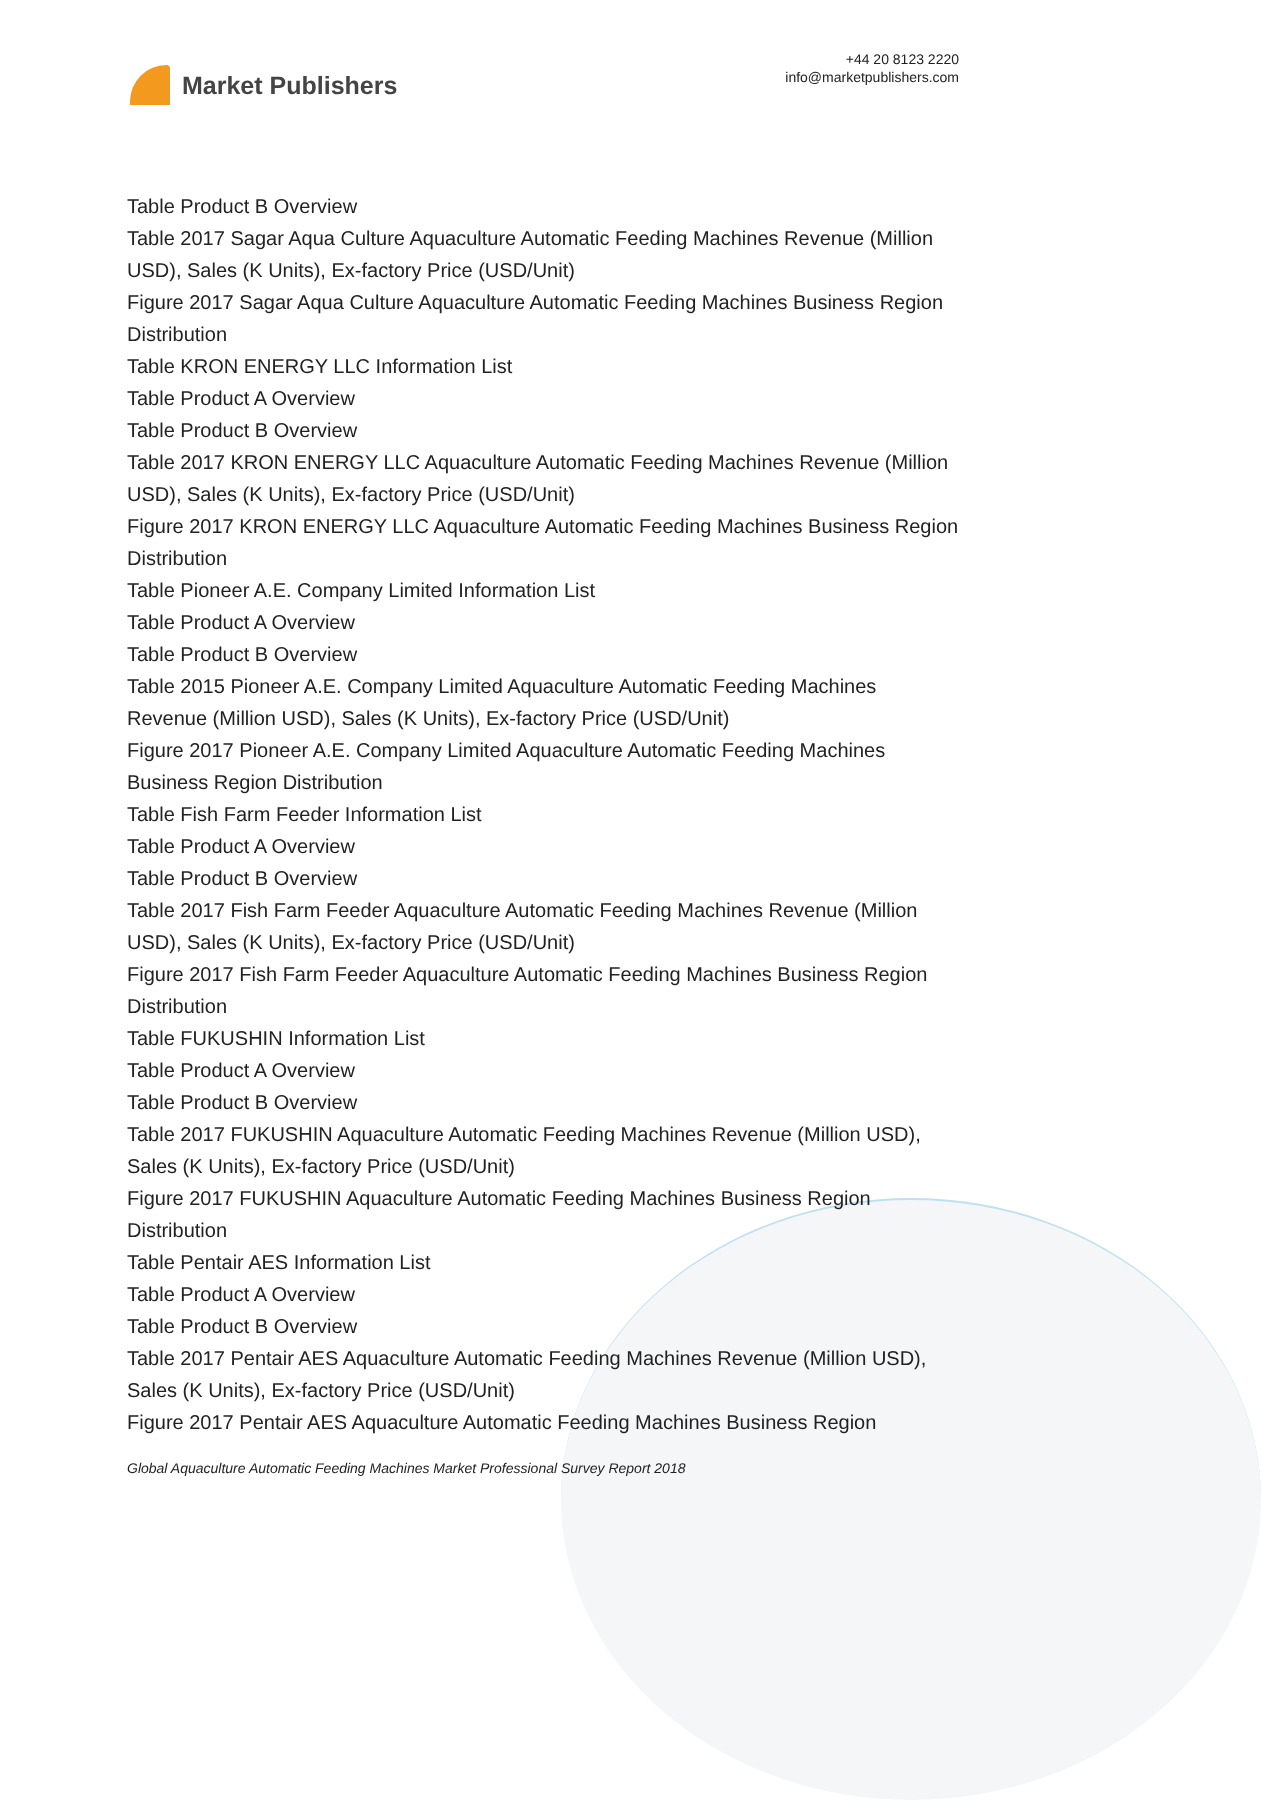Market Publishers
+44 20 8123 2220
info@marketpublishers.com
Table Product B Overview
Table 2017 Sagar Aqua Culture Aquaculture Automatic Feeding Machines Revenue (Million USD), Sales (K Units), Ex-factory Price (USD/Unit)
Figure 2017 Sagar Aqua Culture Aquaculture Automatic Feeding Machines Business Region Distribution
Table KRON ENERGY LLC Information List
Table Product A Overview
Table Product B Overview
Table 2017 KRON ENERGY LLC Aquaculture Automatic Feeding Machines Revenue (Million USD), Sales (K Units), Ex-factory Price (USD/Unit)
Figure 2017 KRON ENERGY LLC Aquaculture Automatic Feeding Machines Business Region Distribution
Table Pioneer A.E. Company Limited Information List
Table Product A Overview
Table Product B Overview
Table 2015 Pioneer A.E. Company Limited Aquaculture Automatic Feeding Machines Revenue (Million USD), Sales (K Units), Ex-factory Price (USD/Unit)
Figure 2017 Pioneer A.E. Company Limited Aquaculture Automatic Feeding Machines Business Region Distribution
Table Fish Farm Feeder Information List
Table Product A Overview
Table Product B Overview
Table 2017 Fish Farm Feeder Aquaculture Automatic Feeding Machines Revenue (Million USD), Sales (K Units), Ex-factory Price (USD/Unit)
Figure 2017 Fish Farm Feeder Aquaculture Automatic Feeding Machines Business Region Distribution
Table FUKUSHIN Information List
Table Product A Overview
Table Product B Overview
Table 2017 FUKUSHIN Aquaculture Automatic Feeding Machines Revenue (Million USD), Sales (K Units), Ex-factory Price (USD/Unit)
Figure 2017 FUKUSHIN Aquaculture Automatic Feeding Machines Business Region Distribution
Table Pentair AES Information List
Table Product A Overview
Table Product B Overview
Table 2017 Pentair AES Aquaculture Automatic Feeding Machines Revenue (Million USD), Sales (K Units), Ex-factory Price (USD/Unit)
Figure 2017 Pentair AES Aquaculture Automatic Feeding Machines Business Region
Global Aquaculture Automatic Feeding Machines Market Professional Survey Report 2018